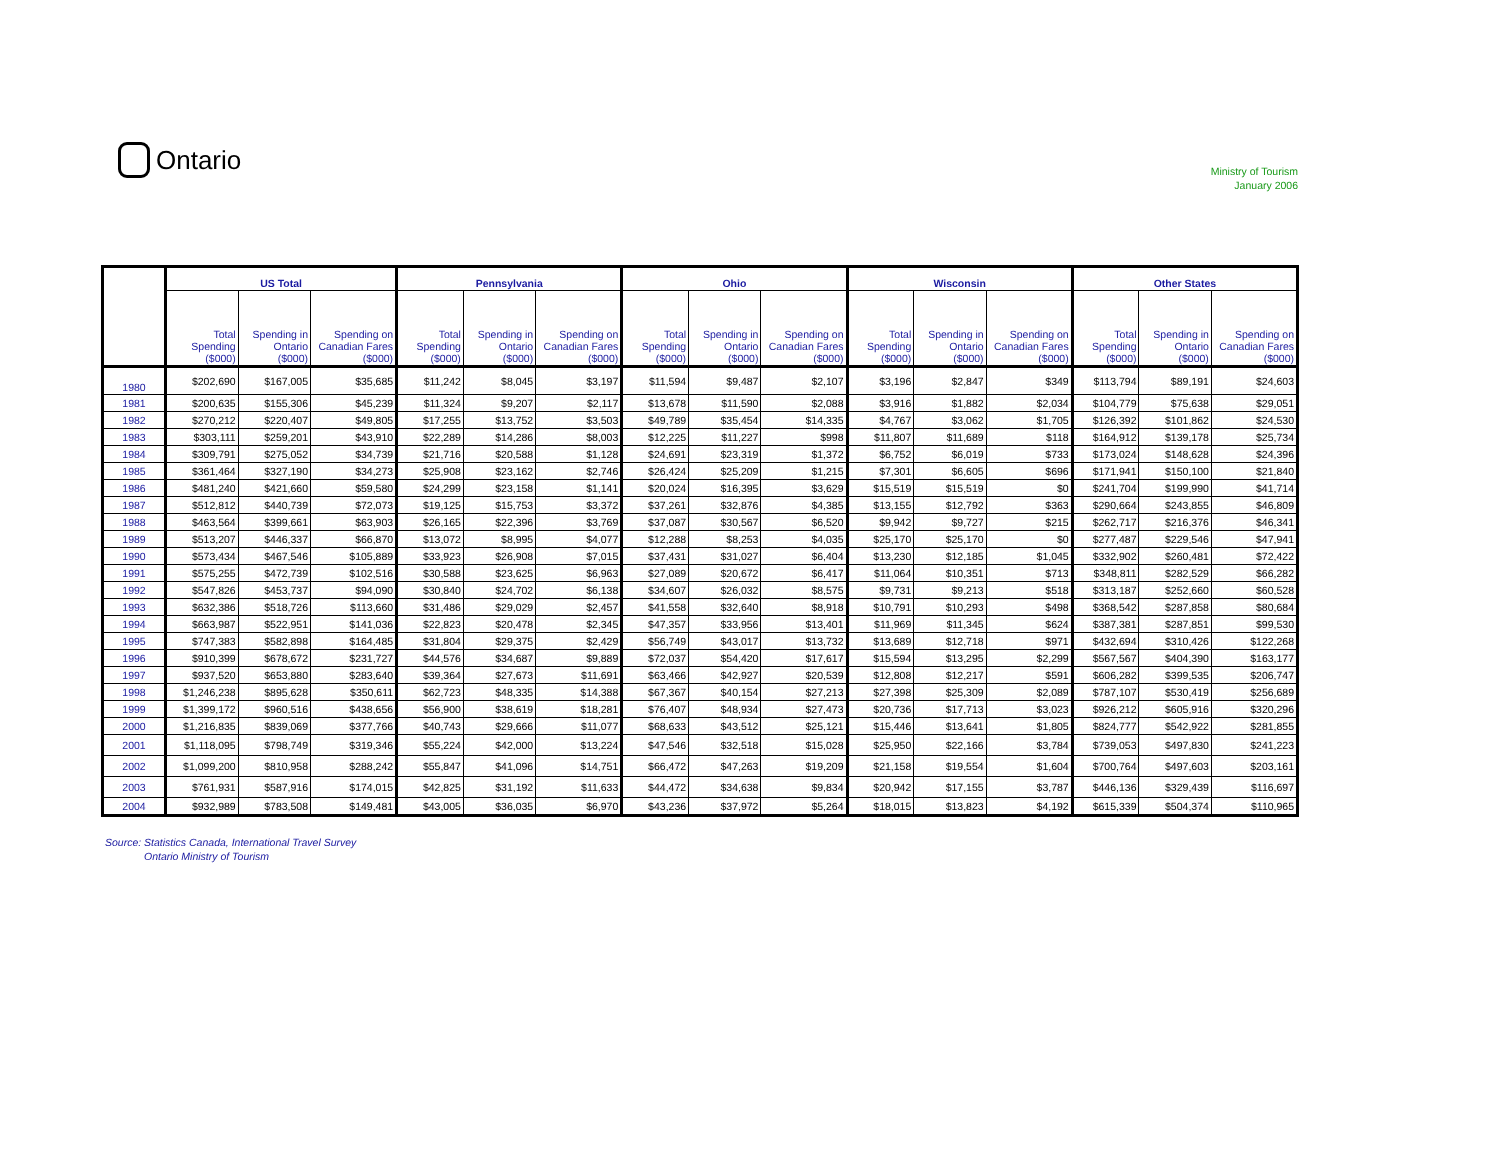Ontario
Ministry of Tourism
January 2006
| | US Total | | | Pennsylvania | | | Ohio | | | Wisconsin | | | Other States | | |
| --- | --- | --- | --- | --- | --- | --- | --- | --- | --- | --- | --- | --- | --- | --- | --- |
| | Total Spending ($000) | Spending in Ontario ($000) | Spending on Canadian Fares ($000) | Total Spending ($000) | Spending in Ontario ($000) | Spending on Canadian Fares ($000) | Total Spending ($000) | Spending in Ontario ($000) | Spending on Canadian Fares ($000) | Total Spending ($000) | Spending in Ontario ($000) | Spending on Canadian Fares ($000) | Total Spending ($000) | Spending in Ontario ($000) | Spending on Canadian Fares ($000) |
| 1980 | $202,690 | $167,005 | $35,685 | $11,242 | $8,045 | $3,197 | $11,594 | $9,487 | $2,107 | $3,196 | $2,847 | $349 | $113,794 | $89,191 | $24,603 |
| 1981 | $200,635 | $155,306 | $45,239 | $11,324 | $9,207 | $2,117 | $13,678 | $11,590 | $2,088 | $3,916 | $1,882 | $2,034 | $104,779 | $75,638 | $29,051 |
| 1982 | $270,212 | $220,407 | $49,805 | $17,255 | $13,752 | $3,503 | $49,789 | $35,454 | $14,335 | $4,767 | $3,062 | $1,705 | $126,392 | $101,862 | $24,530 |
| 1983 | $303,111 | $259,201 | $43,910 | $22,289 | $14,286 | $8,003 | $12,225 | $11,227 | $998 | $11,807 | $11,689 | $118 | $164,912 | $139,178 | $25,734 |
| 1984 | $309,791 | $275,052 | $34,739 | $21,716 | $20,588 | $1,128 | $24,691 | $23,319 | $1,372 | $6,752 | $6,019 | $733 | $173,024 | $148,628 | $24,396 |
| 1985 | $361,464 | $327,190 | $34,273 | $25,908 | $23,162 | $2,746 | $26,424 | $25,209 | $1,215 | $7,301 | $6,605 | $696 | $171,941 | $150,100 | $21,840 |
| 1986 | $481,240 | $421,660 | $59,580 | $24,299 | $23,158 | $1,141 | $20,024 | $16,395 | $3,629 | $15,519 | $15,519 | $0 | $241,704 | $199,990 | $41,714 |
| 1987 | $512,812 | $440,739 | $72,073 | $19,125 | $15,753 | $3,372 | $37,261 | $32,876 | $4,385 | $13,155 | $12,792 | $363 | $290,664 | $243,855 | $46,809 |
| 1988 | $463,564 | $399,661 | $63,903 | $26,165 | $22,396 | $3,769 | $37,087 | $30,567 | $6,520 | $9,942 | $9,727 | $215 | $262,717 | $216,376 | $46,341 |
| 1989 | $513,207 | $446,337 | $66,870 | $13,072 | $8,995 | $4,077 | $12,288 | $8,253 | $4,035 | $25,170 | $25,170 | $0 | $277,487 | $229,546 | $47,941 |
| 1990 | $573,434 | $467,546 | $105,889 | $33,923 | $26,908 | $7,015 | $37,431 | $31,027 | $6,404 | $13,230 | $12,185 | $1,045 | $332,902 | $260,481 | $72,422 |
| 1991 | $575,255 | $472,739 | $102,516 | $30,588 | $23,625 | $6,963 | $27,089 | $20,672 | $6,417 | $11,064 | $10,351 | $713 | $348,811 | $282,529 | $66,282 |
| 1992 | $547,826 | $453,737 | $94,090 | $30,840 | $24,702 | $6,138 | $34,607 | $26,032 | $8,575 | $9,731 | $9,213 | $518 | $313,187 | $252,660 | $60,528 |
| 1993 | $632,386 | $518,726 | $113,660 | $31,486 | $29,029 | $2,457 | $41,558 | $32,640 | $8,918 | $10,791 | $10,293 | $498 | $368,542 | $287,858 | $80,684 |
| 1994 | $663,987 | $522,951 | $141,036 | $22,823 | $20,478 | $2,345 | $47,357 | $33,956 | $13,401 | $11,969 | $11,345 | $624 | $387,381 | $287,851 | $99,530 |
| 1995 | $747,383 | $582,898 | $164,485 | $31,804 | $29,375 | $2,429 | $56,749 | $43,017 | $13,732 | $13,689 | $12,718 | $971 | $432,694 | $310,426 | $122,268 |
| 1996 | $910,399 | $678,672 | $231,727 | $44,576 | $34,687 | $9,889 | $72,037 | $54,420 | $17,617 | $15,594 | $13,295 | $2,299 | $567,567 | $404,390 | $163,177 |
| 1997 | $937,520 | $653,880 | $283,640 | $39,364 | $27,673 | $11,691 | $63,466 | $42,927 | $20,539 | $12,808 | $12,217 | $591 | $606,282 | $399,535 | $206,747 |
| 1998 | $1,246,238 | $895,628 | $350,611 | $62,723 | $48,335 | $14,388 | $67,367 | $40,154 | $27,213 | $27,398 | $25,309 | $2,089 | $787,107 | $530,419 | $256,689 |
| 1999 | $1,399,172 | $960,516 | $438,656 | $56,900 | $38,619 | $18,281 | $76,407 | $48,934 | $27,473 | $20,736 | $17,713 | $3,023 | $926,212 | $605,916 | $320,296 |
| 2000 | $1,216,835 | $839,069 | $377,766 | $40,743 | $29,666 | $11,077 | $68,633 | $43,512 | $25,121 | $15,446 | $13,641 | $1,805 | $824,777 | $542,922 | $281,855 |
| 2001 | $1,118,095 | $798,749 | $319,346 | $55,224 | $42,000 | $13,224 | $47,546 | $32,518 | $15,028 | $25,950 | $22,166 | $3,784 | $739,053 | $497,830 | $241,223 |
| 2002 | $1,099,200 | $810,958 | $288,242 | $55,847 | $41,096 | $14,751 | $66,472 | $47,263 | $19,209 | $21,158 | $19,554 | $1,604 | $700,764 | $497,603 | $203,161 |
| 2003 | $761,931 | $587,916 | $174,015 | $42,825 | $31,192 | $11,633 | $44,472 | $34,638 | $9,834 | $20,942 | $17,155 | $3,787 | $446,136 | $329,439 | $116,697 |
| 2004 | $932,989 | $783,508 | $149,481 | $43,005 | $36,035 | $6,970 | $43,236 | $37,972 | $5,264 | $18,015 | $13,823 | $4,192 | $615,339 | $504,374 | $110,965 |
Source: Statistics Canada, International Travel Survey
Ontario Ministry of Tourism